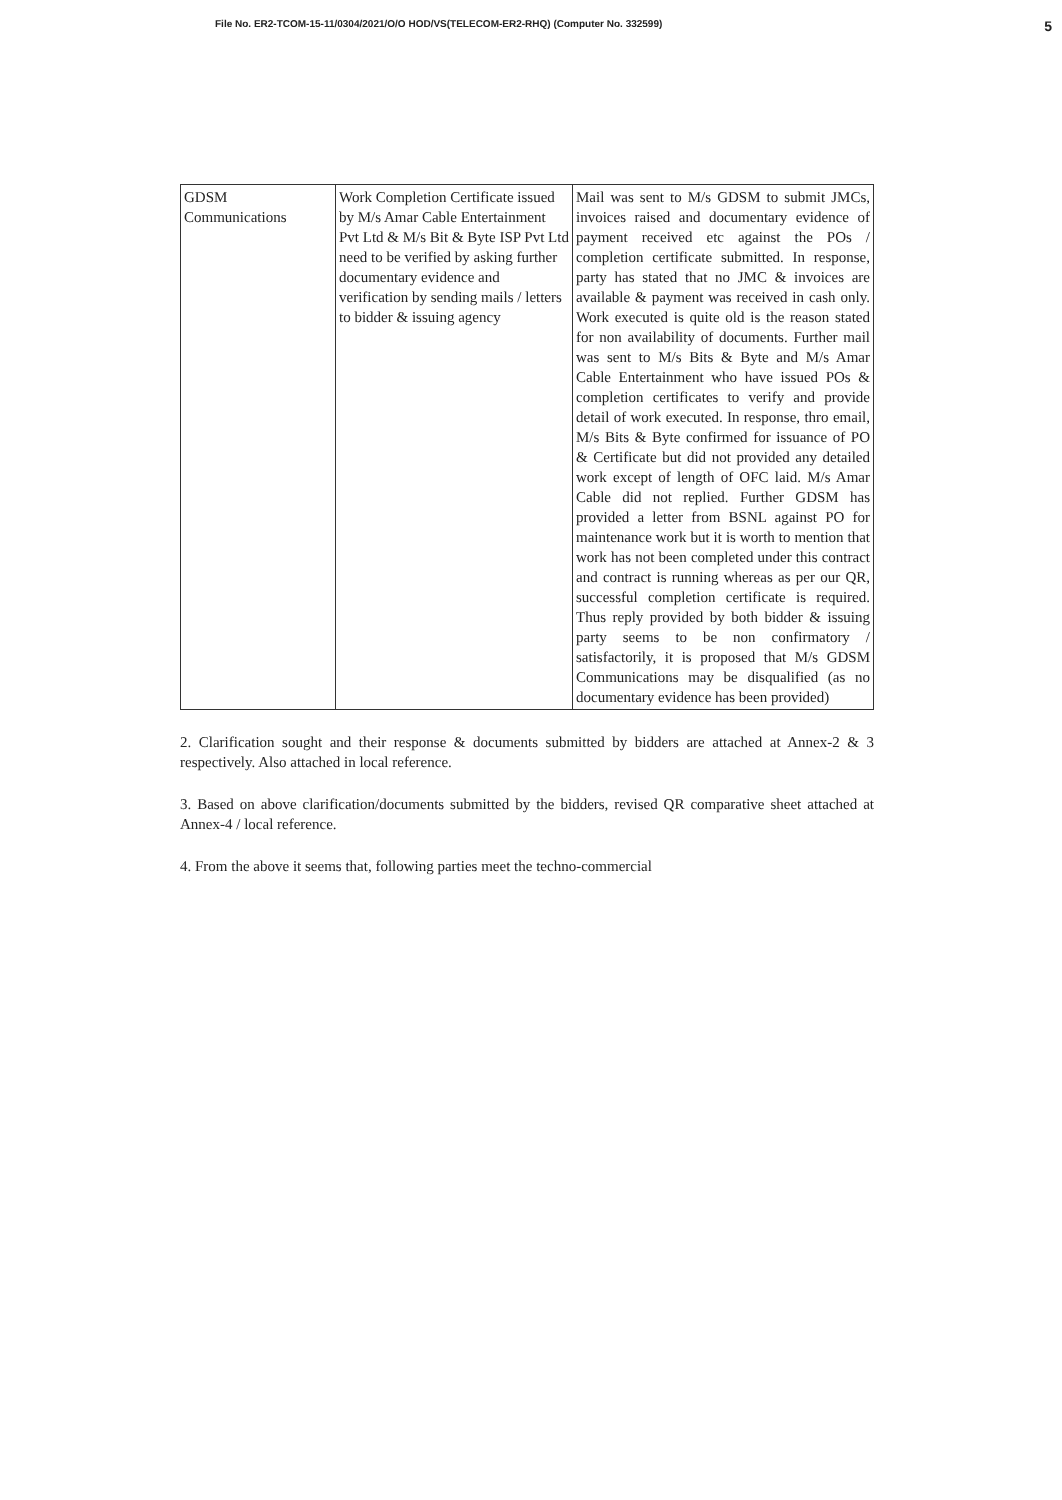File No. ER2-TCOM-15-11/0304/2021/O/O HOD/VS(TELECOM-ER2-RHQ) (Computer No. 332599) 5
| GDSM Communications | Work Completion Certificate issued by M/s Amar Cable Entertainment Pvt Ltd & M/s Bit & Byte ISP Pvt Ltd need to be verified by asking further documentary evidence and verification by sending mails / letters to bidder & issuing agency | Mail was sent to M/s GDSM to submit JMCs, invoices raised and documentary evidence of payment received etc against the POs / completion certificate submitted. In response, party has stated that no JMC & invoices are available & payment was received in cash only. Work executed is quite old is the reason stated for non availability of documents. Further mail was sent to M/s Bits & Byte and M/s Amar Cable Entertainment who have issued POs & completion certificates to verify and provide detail of work executed. In response, thro email, M/s Bits & Byte confirmed for issuance of PO & Certificate but did not provided any detailed work except of length of OFC laid. M/s Amar Cable did not replied. Further GDSM has provided a letter from BSNL against PO for maintenance work but it is worth to mention that work has not been completed under this contract and contract is running whereas as per our QR, successful completion certificate is required. Thus reply provided by both bidder & issuing party seems to be non confirmatory / satisfactorily, it is proposed that M/s GDSM Communications may be disqualified (as no documentary evidence has been provided) |
2. Clarification sought and their response & documents submitted by bidders are attached at Annex-2 & 3 respectively. Also attached in local reference.
3. Based on above clarification/documents submitted by the bidders, revised QR comparative sheet attached at Annex-4 / local reference.
4. From the above it seems that, following parties meet the techno-commercial